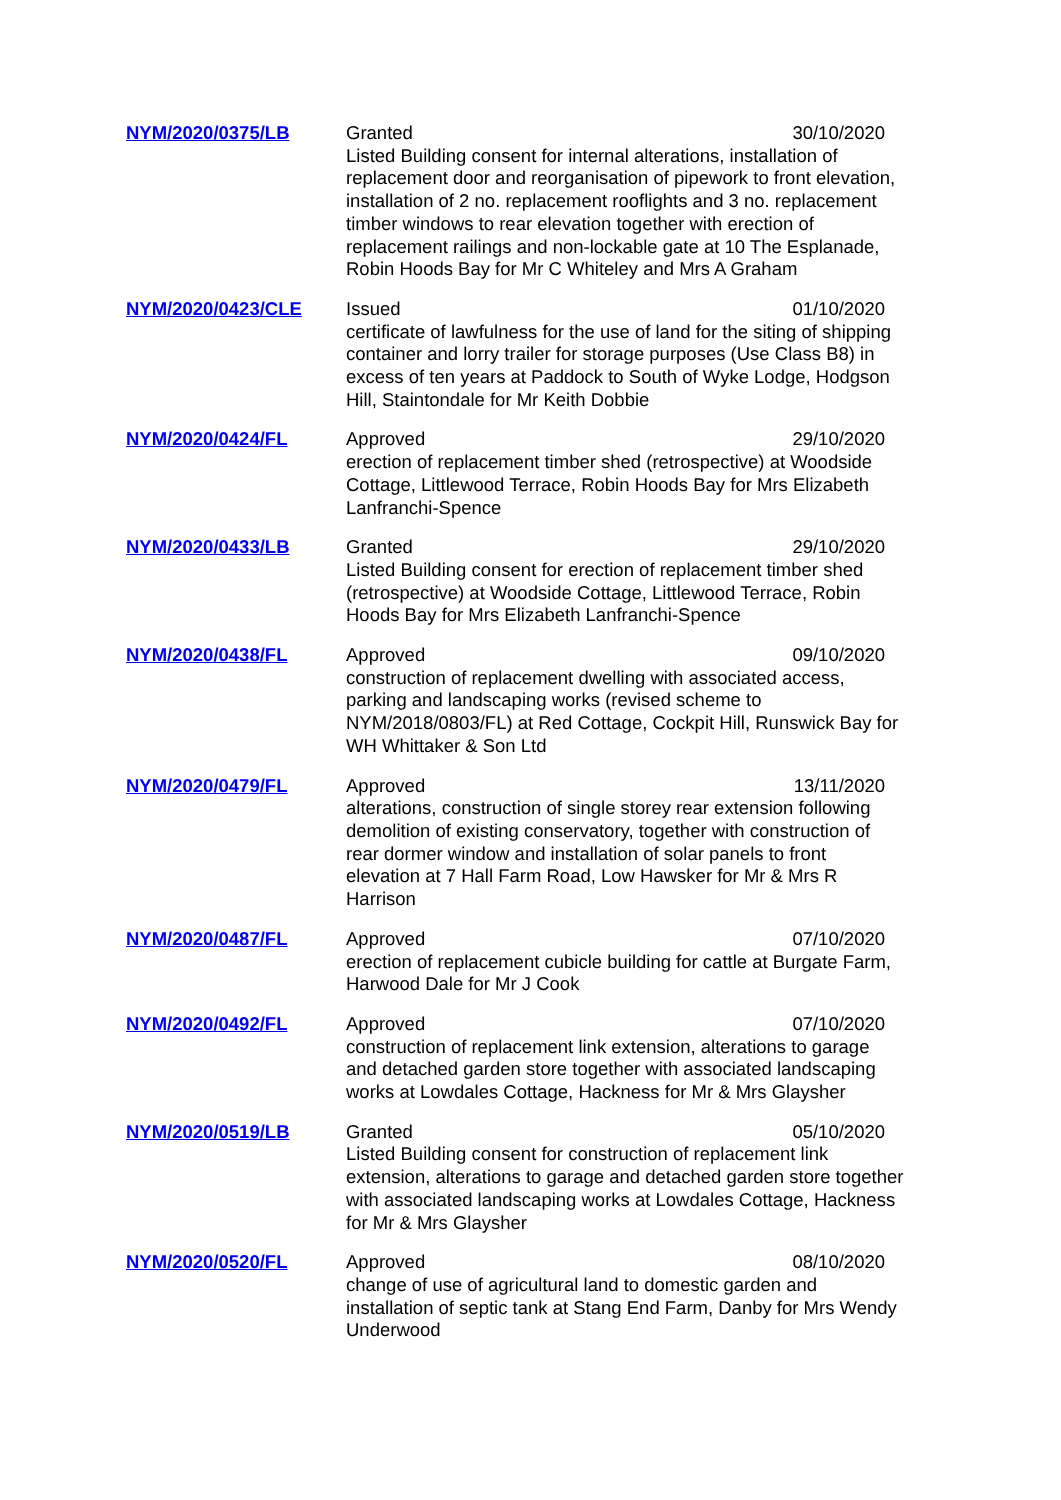| NYM/2020/0375/LB | Granted 30/10/2020 Listed Building consent for internal alterations, installation of replacement door and reorganisation of pipework to front elevation, installation of 2 no. replacement rooflights and 3 no. replacement timber windows to rear elevation together with erection of replacement railings and non-lockable gate at 10 The Esplanade, Robin Hoods Bay for Mr C Whiteley and Mrs A Graham |
| NYM/2020/0423/CLE | Issued 01/10/2020 certificate of lawfulness for the use of land for the siting of shipping container and lorry trailer for storage purposes (Use Class B8) in excess of ten years at Paddock to South of Wyke Lodge, Hodgson Hill, Staintondale for Mr Keith Dobbie |
| NYM/2020/0424/FL | Approved 29/10/2020 erection of replacement timber shed (retrospective) at Woodside Cottage, Littlewood Terrace, Robin Hoods Bay for Mrs Elizabeth Lanfranchi-Spence |
| NYM/2020/0433/LB | Granted 29/10/2020 Listed Building consent for erection of replacement timber shed (retrospective) at Woodside Cottage, Littlewood Terrace, Robin Hoods Bay for Mrs Elizabeth Lanfranchi-Spence |
| NYM/2020/0438/FL | Approved 09/10/2020 construction of replacement dwelling with associated access, parking and landscaping works (revised scheme to NYM/2018/0803/FL) at Red Cottage, Cockpit Hill, Runswick Bay for WH Whittaker & Son Ltd |
| NYM/2020/0479/FL | Approved 13/11/2020 alterations, construction of single storey rear extension following demolition of existing conservatory, together with construction of rear dormer window and installation of solar panels to front elevation at 7 Hall Farm Road, Low Hawsker for Mr & Mrs R Harrison |
| NYM/2020/0487/FL | Approved 07/10/2020 erection of replacement cubicle building for cattle at Burgate Farm, Harwood Dale for Mr J Cook |
| NYM/2020/0492/FL | Approved 07/10/2020 construction of replacement link extension, alterations to garage and detached garden store together with associated landscaping works at Lowdales Cottage, Hackness for Mr & Mrs Glaysher |
| NYM/2020/0519/LB | Granted 05/10/2020 Listed Building consent for construction of replacement link extension, alterations to garage and detached garden store together with associated landscaping works at Lowdales Cottage, Hackness for Mr & Mrs Glaysher |
| NYM/2020/0520/FL | Approved 08/10/2020 change of use of agricultural land to domestic garden and installation of septic tank at Stang End Farm, Danby for Mrs Wendy Underwood |